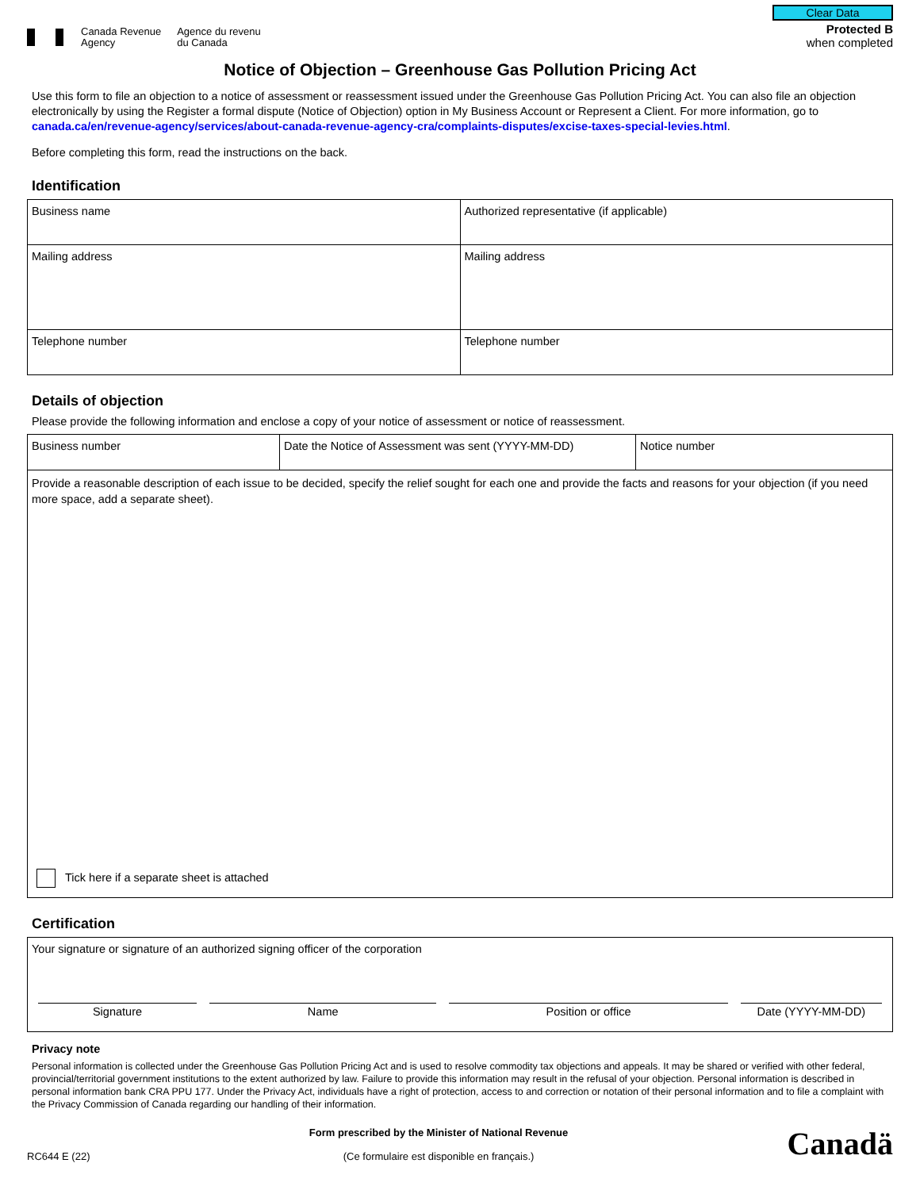Canada Revenue
Agency
Agence du revenu
du Canada
Clear Data
Protected B
when completed
Notice of Objection – Greenhouse Gas Pollution Pricing Act
Use this form to file an objection to a notice of assessment or reassessment issued under the Greenhouse Gas Pollution Pricing Act. You can also file an objection electronically by using the Register a formal dispute (Notice of Objection) option in My Business Account or Represent a Client. For more information, go to canada.ca/en/revenue-agency/services/about-canada-revenue-agency-cra/complaints-disputes/excise-taxes-special-levies.html.
Before completing this form, read the instructions on the back.
Identification
| Business name | Authorized representative (if applicable) |
| Mailing address | Mailing address |
| Telephone number | Telephone number |
Details of objection
Please provide the following information and enclose a copy of your notice of assessment or notice of reassessment.
| Business number | Date the Notice of Assessment was sent (YYYY-MM-DD) | Notice number |
| Provide a reasonable description of each issue to be decided, specify the relief sought for each one and provide the facts and reasons for your objection (if you need more space, add a separate sheet). Tick here if a separate sheet is attached | | |
Certification
| Your signature or signature of an authorized signing officer of the corporation / Signature / Name / Position or office / Date (YYYY-MM-DD) / |
Privacy note
Personal information is collected under the Greenhouse Gas Pollution Pricing Act and is used to resolve commodity tax objections and appeals. It may be shared or verified with other federal, provincial/territorial government institutions to the extent authorized by law. Failure to provide this information may result in the refusal of your objection. Personal information is described in personal information bank CRA PPU 177. Under the Privacy Act, individuals have a right of protection, access to and correction or notation of their personal information and to file a complaint with the Privacy Commission of Canada regarding our handling of their information.
RC644 E (22)
Form prescribed by the Minister of National Revenue
(Ce formulaire est disponible en français.)
Canadä